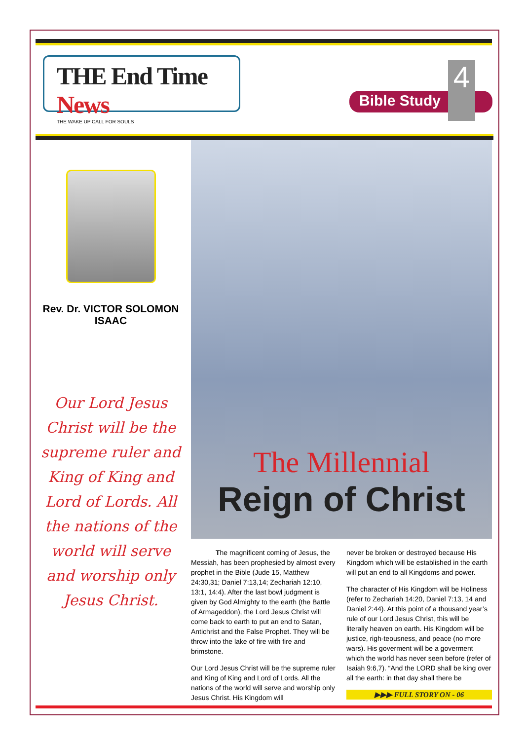THE End Time News
THE WAKE UP CALL FOR SOULS
Bible Study
4
Rev. Dr. VICTOR SOLOMON ISAAC
Our Lord Jesus Christ will be the supreme ruler and King of King and Lord of Lords. All the nations of the world will serve and worship only Jesus Christ.
The Millennial
Reign of Christ
The magnificent coming of Jesus, the Messiah, has been prophesied by almost every prophet in the Bible (Jude 15, Matthew 24:30,31; Daniel 7:13,14; Zechariah 12:10, 13:1, 14:4). After the last bowl judgment is given by God Almighty to the earth (the Battle of Armageddon), the Lord Jesus Christ will come back to earth to put an end to Satan, Antichrist and the False Prophet. They will be throw into the lake of fire with fire and brimstone.
Our Lord Jesus Christ will be the supreme ruler and King of King and Lord of Lords. All the nations of the world will serve and worship only Jesus Christ. His Kingdom will
never be broken or destroyed because His Kingdom which will be established in the earth will put an end to all Kingdoms and power.
The character of His Kingdom will be Holiness (refer to Zechariah 14:20, Daniel 7:13, 14 and Daniel 2:44). At this point of a thousand year’s rule of our Lord Jesus Christ, this will be literally heaven on earth. His Kingdom will be justice, righ-teousness, and peace (no more wars). His goverment will be a goverment which the world has never seen before (refer of Isaiah 9:6,7). “And the LORD shall be king over all the earth: in that day shall there be
▶▶▶ FULL STORY ON - 06